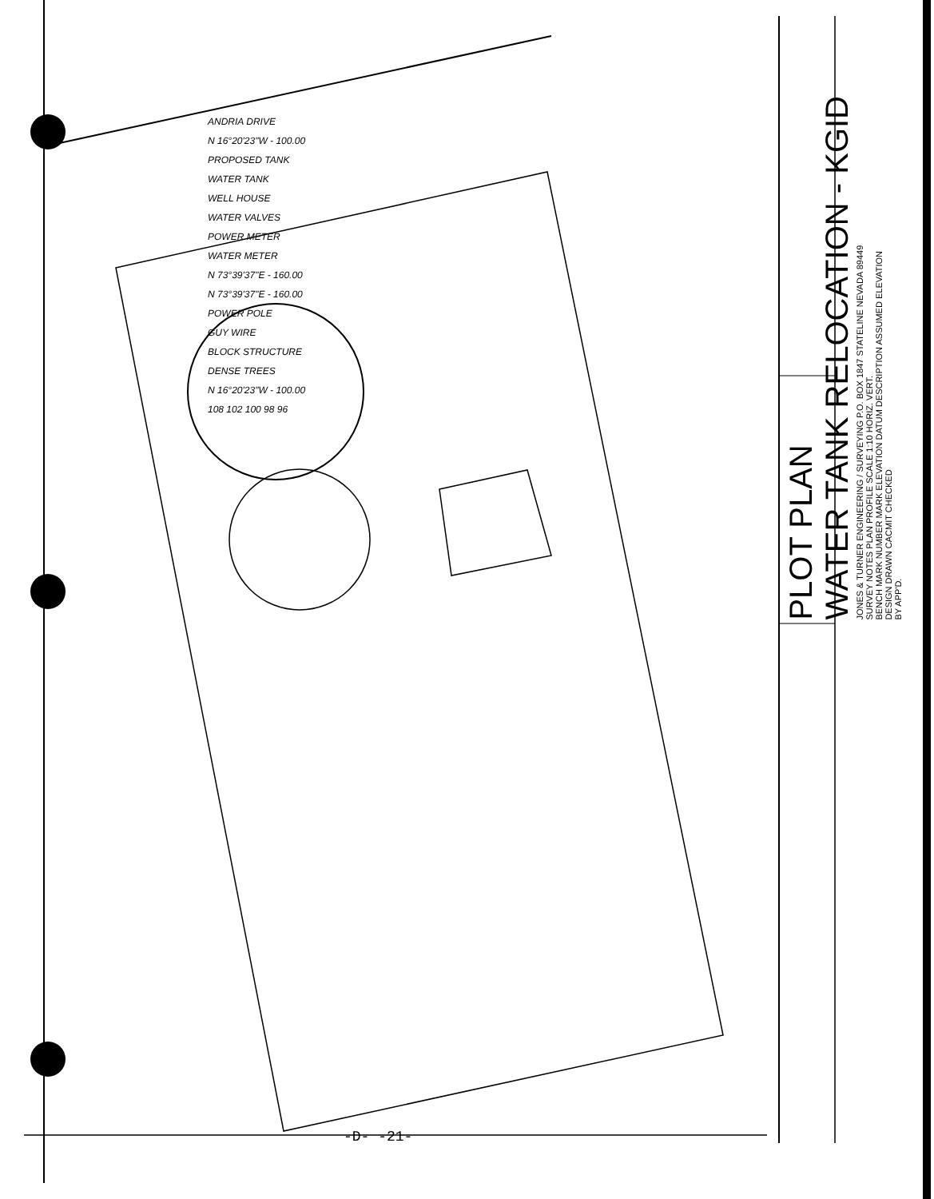ANDRIA DRIVE
N 16°20'23"W - 100.00
PROPOSED TANK
WATER TANK
WELL HOUSE
WATER VALVES
POWER METER
WATER METER
N 73°39'37"E - 160.00
N 73°39'37"E - 160.00
POWER POLE
GUY WIRE
BLOCK STRUCTURE
DENSE TREES
N 16°20'23"W - 100.00
108 102 100 98 96
PLOT PLAN
WATER TANK RELOCATION - KGID
JONES & TURNER ENGINEERING / SURVEYING P.O. BOX 1847 STATELINE NEVADA 89449
SURVEY NOTES PLAN PROFILE SCALE 1:10 HORIZ. VERT.
BENCH MARK NUMBER MARK ELEVATION DATUM DESCRIPTION ASSUMED ELEVATION
DESIGN DRAWN CACMIT CHECKED
BY APP'D.
-D- -21-